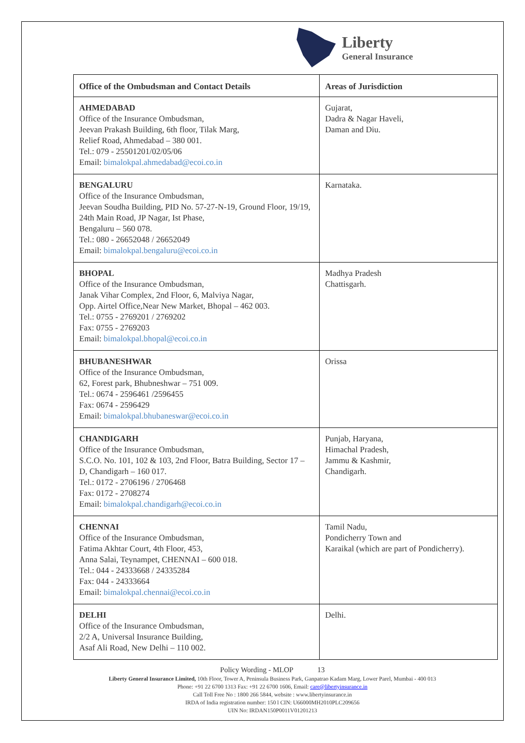Liberty
General Insurance
| Office of the Ombudsman and Contact Details | Areas of Jurisdiction |
| --- | --- |
| AHMEDABAD Office of the Insurance Ombudsman, Jeevan Prakash Building, 6th floor, Tilak Marg, Relief Road, Ahmedabad – 380 001. Tel.: 079 - 25501201/02/05/06 Email: bimalokpal.ahmedabad@ecoi.co.in | Gujarat, Dadra & Nagar Haveli, Daman and Diu. |
| BENGALURU Office of the Insurance Ombudsman, Jeevan Soudha Building, PID No. 57-27-N-19, Ground Floor, 19/19, 24th Main Road, JP Nagar, Ist Phase, Bengaluru – 560 078. Tel.: 080 - 26652048 / 26652049 Email: bimalokpal.bengaluru@ecoi.co.in | Karnataka. |
| BHOPAL Office of the Insurance Ombudsman, Janak Vihar Complex, 2nd Floor, 6, Malviya Nagar, Opp. Airtel Office,Near New Market, Bhopal – 462 003. Tel.: 0755 - 2769201 / 2769202 Fax: 0755 - 2769203 Email: bimalokpal.bhopal@ecoi.co.in | Madhya Pradesh Chattisgarh. |
| BHUBANESHWAR Office of the Insurance Ombudsman, 62, Forest park, Bhubneshwar – 751 009. Tel.: 0674 - 2596461 /2596455 Fax: 0674 - 2596429 Email: bimalokpal.bhubaneswar@ecoi.co.in | Orissa |
| CHANDIGARH Office of the Insurance Ombudsman, S.C.O. No. 101, 102 & 103, 2nd Floor, Batra Building, Sector 17 – D, Chandigarh – 160 017. Tel.: 0172 - 2706196 / 2706468 Fax: 0172 - 2708274 Email: bimalokpal.chandigarh@ecoi.co.in | Punjab, Haryana, Himachal Pradesh, Jammu & Kashmir, Chandigarh. |
| CHENNAI Office of the Insurance Ombudsman, Fatima Akhtar Court, 4th Floor, 453, Anna Salai, Teynampet, CHENNAI – 600 018. Tel.: 044 - 24333668 / 24335284 Fax: 044 - 24333664 Email: bimalokpal.chennai@ecoi.co.in | Tamil Nadu, Pondicherry Town and Karaikal (which are part of Pondicherry). |
| DELHI Office of the Insurance Ombudsman, 2/2 A, Universal Insurance Building, Asaf Ali Road, New Delhi – 110 002. | Delhi. |
Policy Wording - MLOP 13
Liberty General Insurance Limited, 10th Floor, Tower A, Peninsula Business Park, Ganpatrao Kadam Marg, Lower Parel, Mumbai - 400 013
Phone: +91 22 6700 1313 Fax: +91 22 6700 1606, Email: care@libertyinsurance.in
Call Toll Free No : 1800 266 5844, website : www.libertyinsurance.in
IRDA of India registration number: 150 l CIN: U66000MH2010PLC209656
UIN No: IRDAN150P0011V01201213